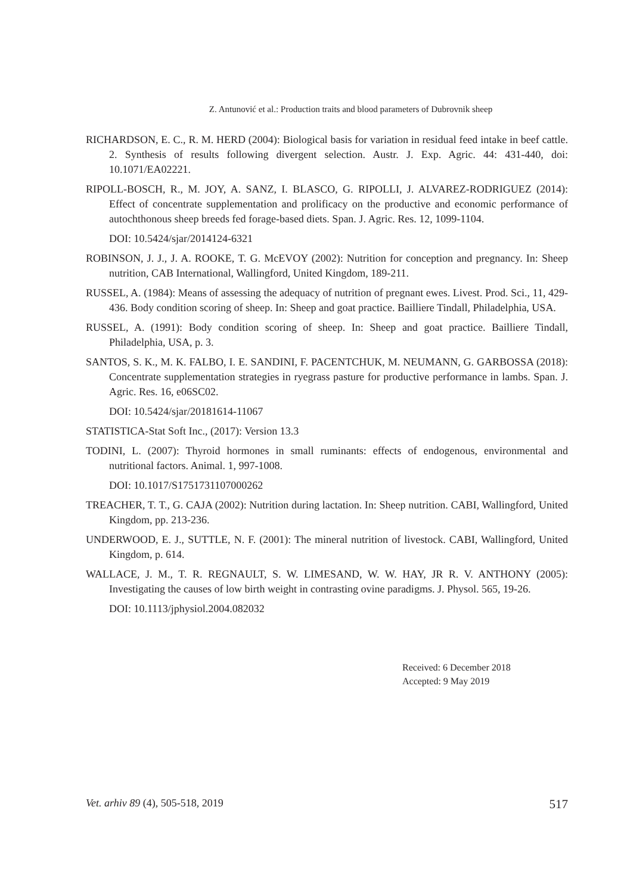Z. Antunović et al.: Production traits and blood parameters of Dubrovnik sheep
RICHARDSON, E. C., R. M. HERD (2004): Biological basis for variation in residual feed intake in beef cattle. 2. Synthesis of results following divergent selection. Austr. J. Exp. Agric. 44: 431-440, doi: 10.1071/EA02221.
RIPOLL-BOSCH, R., M. JOY, A. SANZ, I. BLASCO, G. RIPOLLI, J. ALVAREZ-RODRIGUEZ (2014): Effect of concentrate supplementation and prolificacy on the productive and economic performance of autochthonous sheep breeds fed forage-based diets. Span. J. Agric. Res. 12, 1099-1104.
DOI: 10.5424/sjar/2014124-6321
ROBINSON, J. J., J. A. ROOKE, T. G. McEVOY (2002): Nutrition for conception and pregnancy. In: Sheep nutrition, CAB International, Wallingford, United Kingdom, 189-211.
RUSSEL, A. (1984): Means of assessing the adequacy of nutrition of pregnant ewes. Livest. Prod. Sci., 11, 429-436. Body condition scoring of sheep. In: Sheep and goat practice. Bailliere Tindall, Philadelphia, USA.
RUSSEL, A. (1991): Body condition scoring of sheep. In: Sheep and goat practice. Bailliere Tindall, Philadelphia, USA, p. 3.
SANTOS, S. K., M. K. FALBO, I. E. SANDINI, F. PACENTCHUK, M. NEUMANN, G. GARBOSSA (2018): Concentrate supplementation strategies in ryegrass pasture for productive performance in lambs. Span. J. Agric. Res. 16, e06SC02.
DOI: 10.5424/sjar/20181614-11067
STATISTICA-Stat Soft Inc., (2017): Version 13.3
TODINI, L. (2007): Thyroid hormones in small ruminants: effects of endogenous, environmental and nutritional factors. Animal. 1, 997-1008.
DOI: 10.1017/S1751731107000262
TREACHER, T. T., G. CAJA (2002): Nutrition during lactation. In: Sheep nutrition. CABI, Wallingford, United Kingdom, pp. 213-236.
UNDERWOOD, E. J., SUTTLE, N. F. (2001): The mineral nutrition of livestock. CABI, Wallingford, United Kingdom, p. 614.
WALLACE, J. M., T. R. REGNAULT, S. W. LIMESAND, W. W. HAY, JR R. V. ANTHONY (2005): Investigating the causes of low birth weight in contrasting ovine paradigms. J. Physol. 565, 19-26.
DOI: 10.1113/jphysiol.2004.082032
Received: 6 December 2018
Accepted: 9 May 2019
Vet. arhiv 89 (4), 505-518, 2019 517